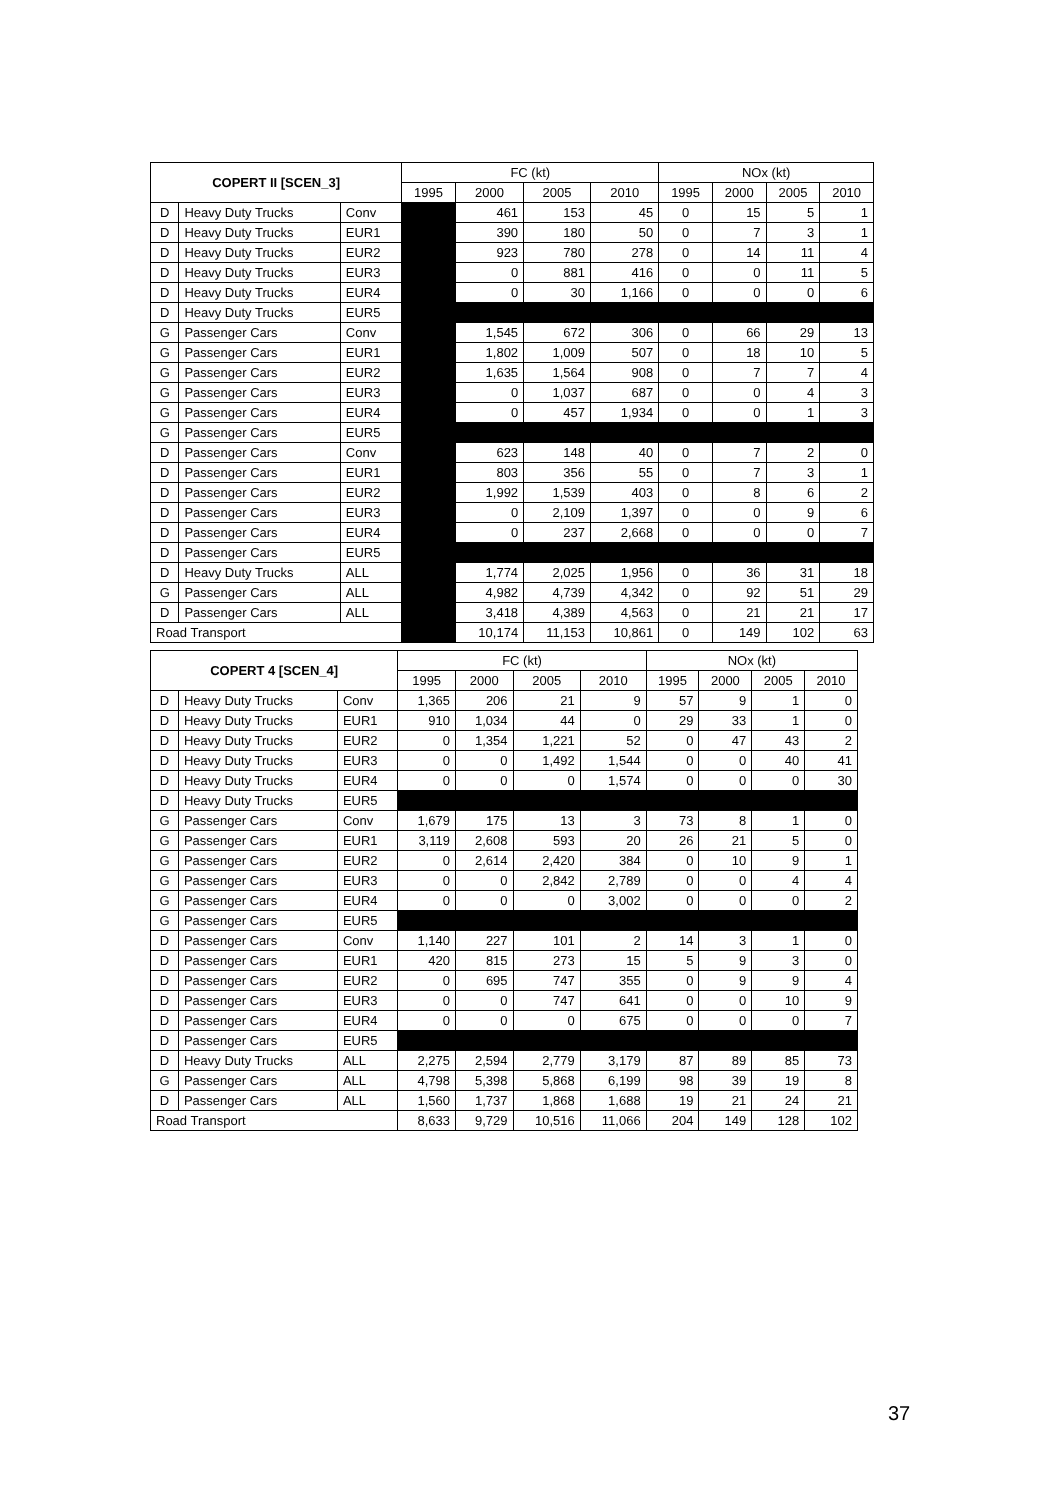| COPERT II [SCEN_3] | | | FC (kt) | | | | NOx (kt) | | | |
| --- | --- | --- | --- | --- | --- | --- | --- | --- | --- | --- |
| | | | 1995 | 2000 | 2005 | 2010 | 1995 | 2000 | 2005 | 2010 |
| D | Heavy Duty Trucks | Conv | | 461 | 153 | 45 | 0 | 15 | 5 | 1 |
| D | Heavy Duty Trucks | EUR1 | | 390 | 180 | 50 | 0 | 7 | 3 | 1 |
| D | Heavy Duty Trucks | EUR2 | | 923 | 780 | 278 | 0 | 14 | 11 | 4 |
| D | Heavy Duty Trucks | EUR3 | | 0 | 881 | 416 | 0 | 0 | 11 | 5 |
| D | Heavy Duty Trucks | EUR4 | | 0 | 30 | 1,166 | 0 | 0 | 0 | 6 |
| D | Heavy Duty Trucks | EUR5 | | | | | | | | |
| G | Passenger Cars | Conv | | 1,545 | 672 | 306 | 0 | 66 | 29 | 13 |
| G | Passenger Cars | EUR1 | | 1,802 | 1,009 | 507 | 0 | 18 | 10 | 5 |
| G | Passenger Cars | EUR2 | | 1,635 | 1,564 | 908 | 0 | 7 | 7 | 4 |
| G | Passenger Cars | EUR3 | | 0 | 1,037 | 687 | 0 | 0 | 4 | 3 |
| G | Passenger Cars | EUR4 | | 0 | 457 | 1,934 | 0 | 0 | 1 | 3 |
| G | Passenger Cars | EUR5 | | | | | | | | |
| D | Passenger Cars | Conv | | 623 | 148 | 40 | 0 | 7 | 2 | 0 |
| D | Passenger Cars | EUR1 | | 803 | 356 | 55 | 0 | 7 | 3 | 1 |
| D | Passenger Cars | EUR2 | | 1,992 | 1,539 | 403 | 0 | 8 | 6 | 2 |
| D | Passenger Cars | EUR3 | | 0 | 2,109 | 1,397 | 0 | 0 | 9 | 6 |
| D | Passenger Cars | EUR4 | | 0 | 237 | 2,668 | 0 | 0 | 0 | 7 |
| D | Passenger Cars | EUR5 | | | | | | | | |
| D | Heavy Duty Trucks | ALL | | 1,774 | 2,025 | 1,956 | 0 | 36 | 31 | 18 |
| G | Passenger Cars | ALL | | 4,982 | 4,739 | 4,342 | 0 | 92 | 51 | 29 |
| D | Passenger Cars | ALL | | 3,418 | 4,389 | 4,563 | 0 | 21 | 21 | 17 |
| Road Transport | | | | 10,174 | 11,153 | 10,861 | 0 | 149 | 102 | 63 |
| COPERT 4 [SCEN_4] | | | FC (kt) | | | | NOx (kt) | | | |
| --- | --- | --- | --- | --- | --- | --- | --- | --- | --- | --- |
| | | | 1995 | 2000 | 2005 | 2010 | 1995 | 2000 | 2005 | 2010 |
| D | Heavy Duty Trucks | Conv | 1,365 | 206 | 21 | 9 | 57 | 9 | 1 | 0 |
| D | Heavy Duty Trucks | EUR1 | 910 | 1,034 | 44 | 0 | 29 | 33 | 1 | 0 |
| D | Heavy Duty Trucks | EUR2 | 0 | 1,354 | 1,221 | 52 | 0 | 47 | 43 | 2 |
| D | Heavy Duty Trucks | EUR3 | 0 | 0 | 1,492 | 1,544 | 0 | 0 | 40 | 41 |
| D | Heavy Duty Trucks | EUR4 | 0 | 0 | 0 | 1,574 | 0 | 0 | 0 | 30 |
| D | Heavy Duty Trucks | EUR5 | | | | | | | | |
| G | Passenger Cars | Conv | 1,679 | 175 | 13 | 3 | 73 | 8 | 1 | 0 |
| G | Passenger Cars | EUR1 | 3,119 | 2,608 | 593 | 20 | 26 | 21 | 5 | 0 |
| G | Passenger Cars | EUR2 | 0 | 2,614 | 2,420 | 384 | 0 | 10 | 9 | 1 |
| G | Passenger Cars | EUR3 | 0 | 0 | 2,842 | 2,789 | 0 | 0 | 4 | 4 |
| G | Passenger Cars | EUR4 | 0 | 0 | 0 | 3,002 | 0 | 0 | 0 | 2 |
| G | Passenger Cars | EUR5 | | | | | | | | |
| D | Passenger Cars | Conv | 1,140 | 227 | 101 | 2 | 14 | 3 | 1 | 0 |
| D | Passenger Cars | EUR1 | 420 | 815 | 273 | 15 | 5 | 9 | 3 | 0 |
| D | Passenger Cars | EUR2 | 0 | 695 | 747 | 355 | 0 | 9 | 9 | 4 |
| D | Passenger Cars | EUR3 | 0 | 0 | 747 | 641 | 0 | 0 | 10 | 9 |
| D | Passenger Cars | EUR4 | 0 | 0 | 0 | 675 | 0 | 0 | 0 | 7 |
| D | Passenger Cars | EUR5 | | | | | | | | |
| D | Heavy Duty Trucks | ALL | 2,275 | 2,594 | 2,779 | 3,179 | 87 | 89 | 85 | 73 |
| G | Passenger Cars | ALL | 4,798 | 5,398 | 5,868 | 6,199 | 98 | 39 | 19 | 8 |
| D | Passenger Cars | ALL | 1,560 | 1,737 | 1,868 | 1,688 | 19 | 21 | 24 | 21 |
| Road Transport | | | 8,633 | 9,729 | 10,516 | 11,066 | 204 | 149 | 128 | 102 |
37